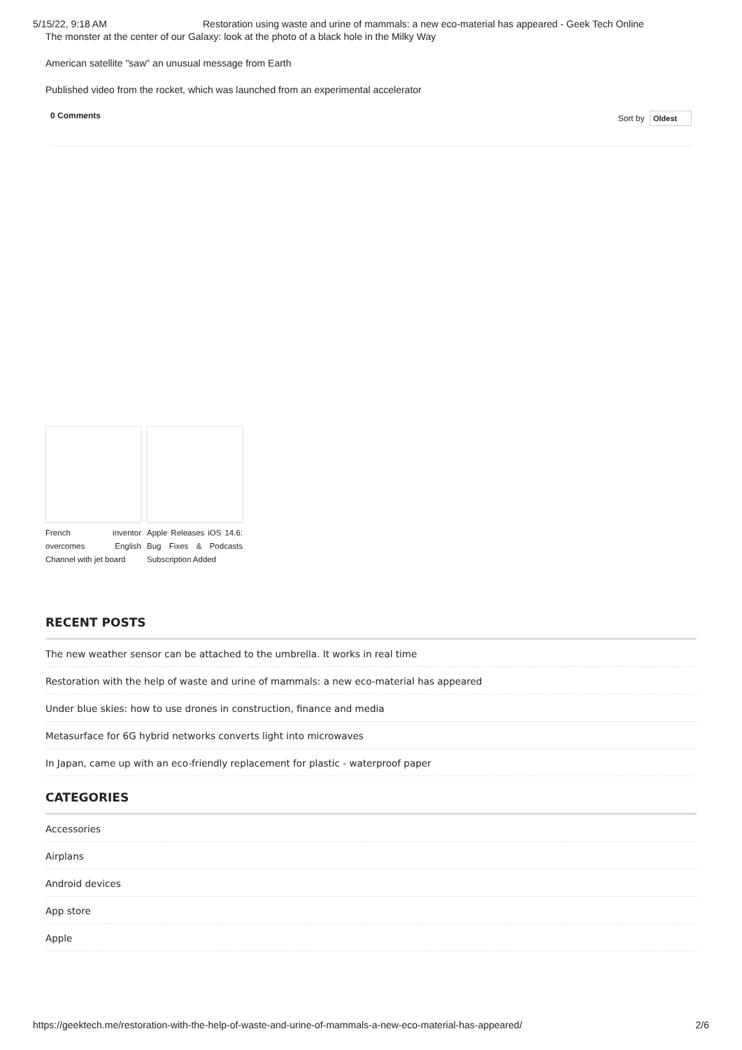5/15/22, 9:18 AM Restoration using waste and urine of mammals: a new eco-material has appeared - Geek Tech Online
The monster at the center of our Galaxy: look at the photo of a black hole in the Milky Way
American satellite "saw" an unusual message from Earth
Published video from the rocket, which was launched from an experimental accelerator
0 Comments Sort by Oldest
French inventor overcomes English Channel with jet board
Apple Releases iOS 14.6: Bug Fixes & Podcasts Subscription Added
RECENT POSTS
The new weather sensor can be attached to the umbrella. It works in real time
Restoration with the help of waste and urine of mammals: a new eco-material has appeared
Under blue skies: how to use drones in construction, finance and media
Metasurface for 6G hybrid networks converts light into microwaves
In Japan, came up with an eco-friendly replacement for plastic - waterproof paper
CATEGORIES
Accessories
Airplans
Android devices
App store
Apple
https://geektech.me/restoration-with-the-help-of-waste-and-urine-of-mammals-a-new-eco-material-has-appeared/ 2/6